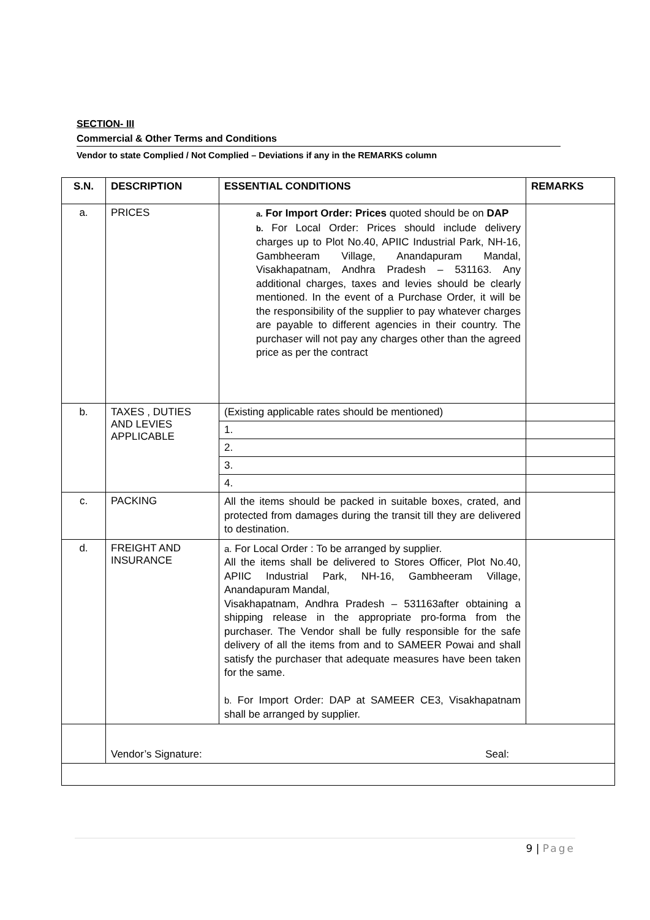SECTION- III
Commercial & Other Terms and Conditions
Vendor to state Complied / Not Complied – Deviations if any in the REMARKS column
| S.N. | DESCRIPTION | ESSENTIAL CONDITIONS | REMARKS |
| --- | --- | --- | --- |
| a. | PRICES | a. For Import Order: Prices quoted should be on DAP b. For Local Order: Prices should include delivery charges up to Plot No.40, APIIC Industrial Park, NH-16, Gambheeram Village, Anandapuram Mandal, Visakhapatnam, Andhra Pradesh – 531163. Any additional charges, taxes and levies should be clearly mentioned. In the event of a Purchase Order, it will be the responsibility of the supplier to pay whatever charges are payable to different agencies in their country. The purchaser will not pay any charges other than the agreed price as per the contract | |
| b. | TAXES , DUTIES AND LEVIES APPLICABLE | (Existing applicable rates should be mentioned) | |
| | | 1. | |
| | | 2. | |
| | | 3. | |
| | | 4. | |
| c. | PACKING | All the items should be packed in suitable boxes, crated, and protected from damages during the transit till they are delivered to destination. | |
| d. | FREIGHT AND INSURANCE | a. For Local Order : To be arranged by supplier. All the items shall be delivered to Stores Officer, Plot No.40, APIIC Industrial Park, NH-16, Gambheeram Village, Anandapuram Mandal, Visakhapatnam, Andhra Pradesh – 531163after obtaining a shipping release in the appropriate pro-forma from the purchaser. The Vendor shall be fully responsible for the safe delivery of all the items from and to SAMEER Powai and shall satisfy the purchaser that adequate measures have been taken for the same. b. For Import Order: DAP at SAMEER CE3, Visakhapatnam shall be arranged by supplier. | |
| | Vendor’s Signature: Seal: | | |
9 | Page